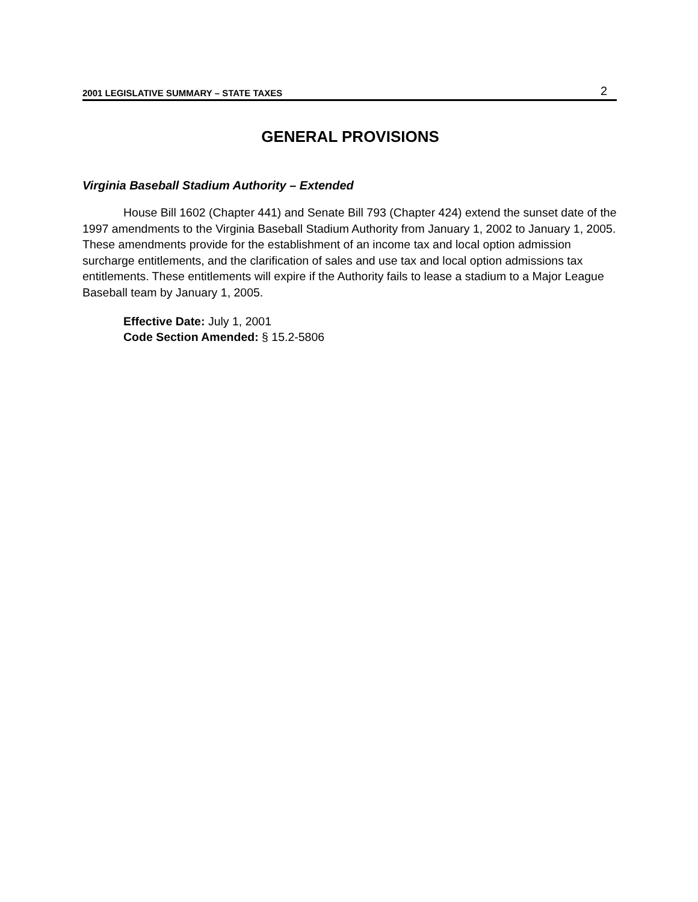2001 LEGISLATIVE SUMMARY – STATE TAXES 2
GENERAL PROVISIONS
Virginia Baseball Stadium Authority – Extended
House Bill 1602 (Chapter 441) and Senate Bill 793 (Chapter 424) extend the sunset date of the 1997 amendments to the Virginia Baseball Stadium Authority from January 1, 2002 to January 1, 2005. These amendments provide for the establishment of an income tax and local option admission surcharge entitlements, and the clarification of sales and use tax and local option admissions tax entitlements. These entitlements will expire if the Authority fails to lease a stadium to a Major League Baseball team by January 1, 2005.
Effective Date: July 1, 2001
Code Section Amended: § 15.2-5806